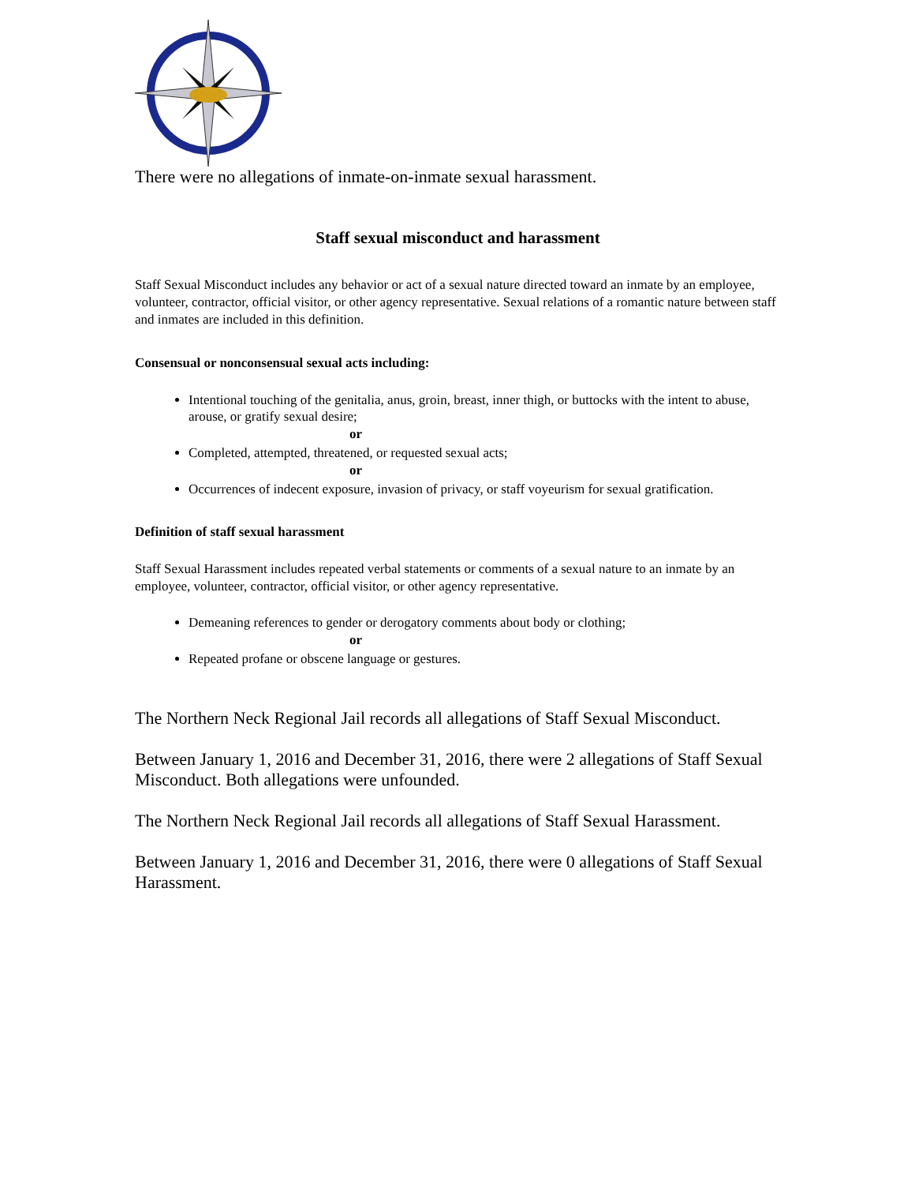There were no allegations of inmate-on-inmate sexual harassment.
Staff sexual misconduct and harassment
Staff Sexual Misconduct includes any behavior or act of a sexual nature directed toward an inmate by an employee, volunteer, contractor, official visitor, or other agency representative. Sexual relations of a romantic nature between staff and inmates are included in this definition.
Consensual or nonconsensual sexual acts including:
Intentional touching of the genitalia, anus, groin, breast, inner thigh, or buttocks with the intent to abuse, arouse, or gratify sexual desire;
or
Completed, attempted, threatened, or requested sexual acts;
or
Occurrences of indecent exposure, invasion of privacy, or staff voyeurism for sexual gratification.
Definition of staff sexual harassment
Staff Sexual Harassment includes repeated verbal statements or comments of a sexual nature to an inmate by an employee, volunteer, contractor, official visitor, or other agency representative.
Demeaning references to gender or derogatory comments about body or clothing;
or
Repeated profane or obscene language or gestures.
The Northern Neck Regional Jail records all allegations of Staff Sexual Misconduct.
Between January 1, 2016 and December 31, 2016, there were 2 allegations of Staff Sexual Misconduct. Both allegations were unfounded.
The Northern Neck Regional Jail records all allegations of Staff Sexual Harassment.
Between January 1, 2016 and December 31, 2016, there were 0 allegations of Staff Sexual Harassment.